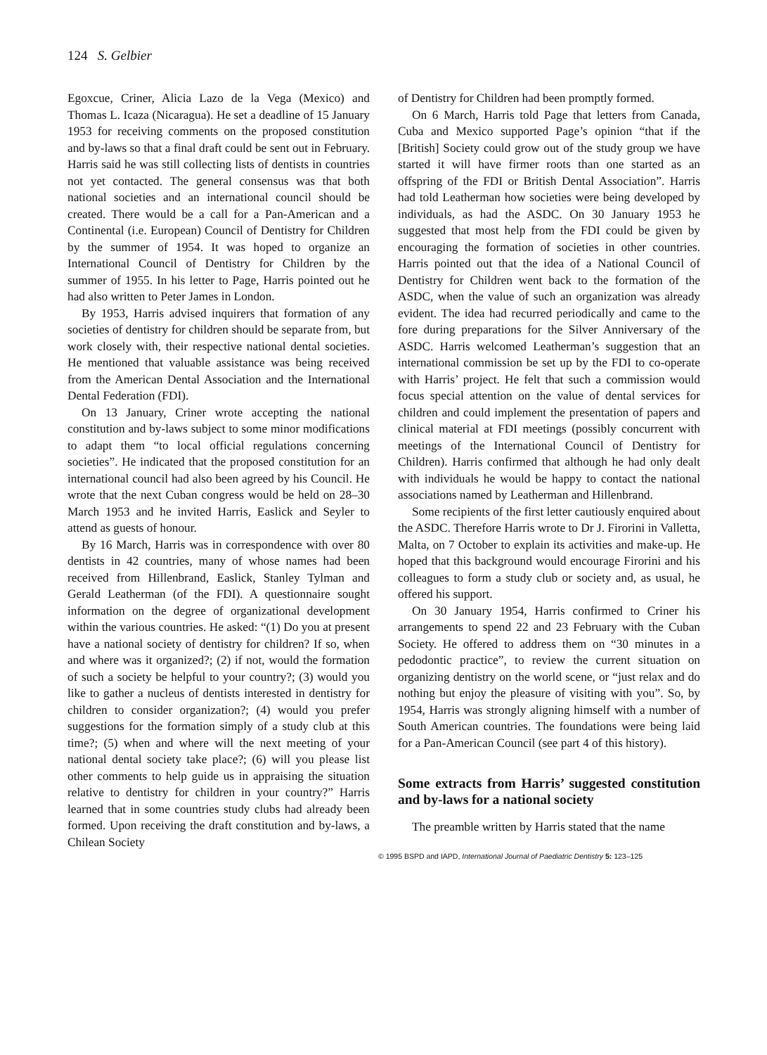124 S. Gelbier
Egoxcue, Criner, Alicia Lazo de la Vega (Mexico) and Thomas L. Icaza (Nicaragua). He set a deadline of 15 January 1953 for receiving comments on the proposed constitution and by-laws so that a final draft could be sent out in February. Harris said he was still collecting lists of dentists in countries not yet contacted. The general consensus was that both national societies and an international council should be created. There would be a call for a Pan-American and a Continental (i.e. European) Council of Dentistry for Children by the summer of 1954. It was hoped to organize an International Council of Dentistry for Children by the summer of 1955. In his letter to Page, Harris pointed out he had also written to Peter James in London.
By 1953, Harris advised inquirers that formation of any societies of dentistry for children should be separate from, but work closely with, their respective national dental societies. He mentioned that valuable assistance was being received from the American Dental Association and the International Dental Federation (FDI).
On 13 January, Criner wrote accepting the national constitution and by-laws subject to some minor modifications to adapt them “to local official regulations concerning societies”. He indicated that the proposed constitution for an international council had also been agreed by his Council. He wrote that the next Cuban congress would be held on 28–30 March 1953 and he invited Harris, Easlick and Seyler to attend as guests of honour.
By 16 March, Harris was in correspondence with over 80 dentists in 42 countries, many of whose names had been received from Hillenbrand, Easlick, Stanley Tylman and Gerald Leatherman (of the FDI). A questionnaire sought information on the degree of organizational development within the various countries. He asked: “(1) Do you at present have a national society of dentistry for children? If so, when and where was it organized?; (2) if not, would the formation of such a society be helpful to your country?; (3) would you like to gather a nucleus of dentists interested in dentistry for children to consider organization?; (4) would you prefer suggestions for the formation simply of a study club at this time?; (5) when and where will the next meeting of your national dental society take place?; (6) will you please list other comments to help guide us in appraising the situation relative to dentistry for children in your country?” Harris learned that in some countries study clubs had already been formed. Upon receiving the draft constitution and by-laws, a Chilean Society
of Dentistry for Children had been promptly formed.
On 6 March, Harris told Page that letters from Canada, Cuba and Mexico supported Page’s opinion “that if the [British] Society could grow out of the study group we have started it will have firmer roots than one started as an offspring of the FDI or British Dental Association”. Harris had told Leatherman how societies were being developed by individuals, as had the ASDC. On 30 January 1953 he suggested that most help from the FDI could be given by encouraging the formation of societies in other countries. Harris pointed out that the idea of a National Council of Dentistry for Children went back to the formation of the ASDC, when the value of such an organization was already evident. The idea had recurred periodically and came to the fore during preparations for the Silver Anniversary of the ASDC. Harris welcomed Leatherman’s suggestion that an international commission be set up by the FDI to co-operate with Harris’ project. He felt that such a commission would focus special attention on the value of dental services for children and could implement the presentation of papers and clinical material at FDI meetings (possibly concurrent with meetings of the International Council of Dentistry for Children). Harris confirmed that although he had only dealt with individuals he would be happy to contact the national associations named by Leatherman and Hillenbrand.
Some recipients of the first letter cautiously enquired about the ASDC. Therefore Harris wrote to Dr J. Firorini in Valletta, Malta, on 7 October to explain its activities and make-up. He hoped that this background would encourage Firorini and his colleagues to form a study club or society and, as usual, he offered his support.
On 30 January 1954, Harris confirmed to Criner his arrangements to spend 22 and 23 February with the Cuban Society. He offered to address them on “30 minutes in a pedodontic practice”, to review the current situation on organizing dentistry on the world scene, or “just relax and do nothing but enjoy the pleasure of visiting with you”. So, by 1954, Harris was strongly aligning himself with a number of South American countries. The foundations were being laid for a Pan-American Council (see part 4 of this history).
Some extracts from Harris’ suggested constitution and by-laws for a national society
The preamble written by Harris stated that the name
© 1995 BSPD and IAPD, International Journal of Paediatric Dentistry 5: 123–125